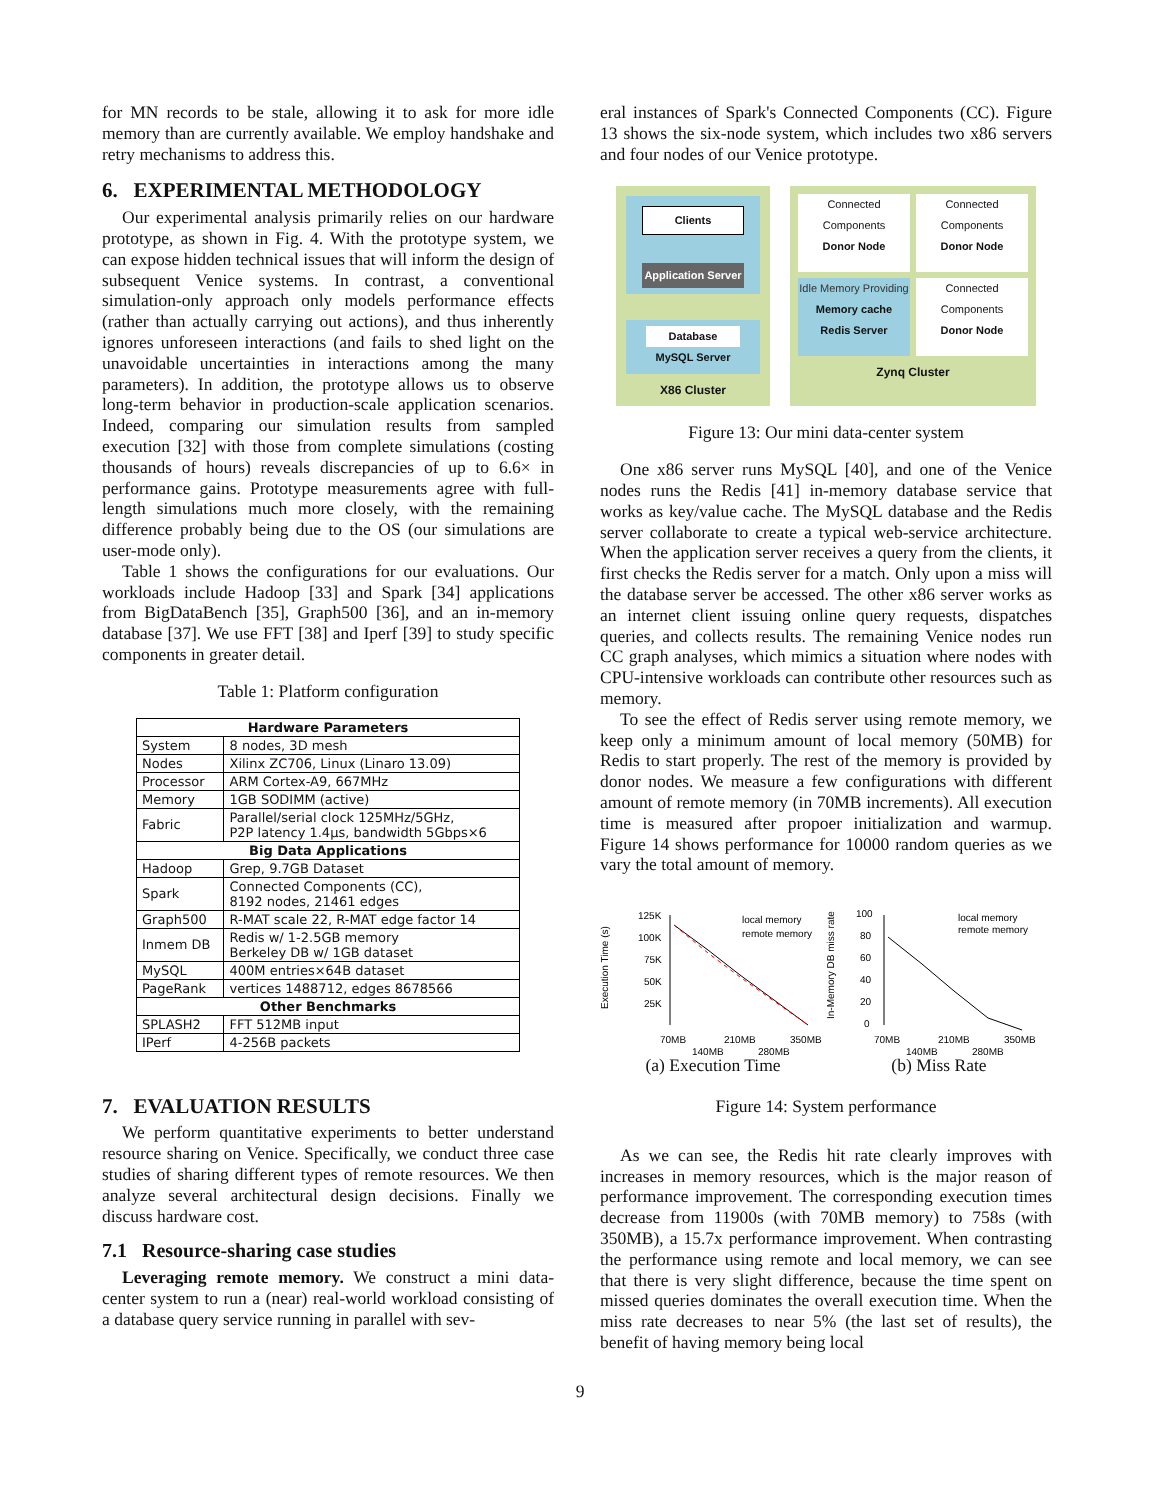for MN records to be stale, allowing it to ask for more idle memory than are currently available. We employ handshake and retry mechanisms to address this.
6. EXPERIMENTAL METHODOLOGY
Our experimental analysis primarily relies on our hardware prototype, as shown in Fig. 4. With the prototype system, we can expose hidden technical issues that will inform the design of subsequent Venice systems. In contrast, a conventional simulation-only approach only models performance effects (rather than actually carrying out actions), and thus inherently ignores unforeseen interactions (and fails to shed light on the unavoidable uncertainties in interactions among the many parameters). In addition, the prototype allows us to observe long-term behavior in production-scale application scenarios. Indeed, comparing our simulation results from sampled execution [32] with those from complete simulations (costing thousands of hours) reveals discrepancies of up to 6.6× in performance gains. Prototype measurements agree with full-length simulations much more closely, with the remaining difference probably being due to the OS (our simulations are user-mode only).
Table 1 shows the configurations for our evaluations. Our workloads include Hadoop [33] and Spark [34] applications from BigDataBench [35], Graph500 [36], and an in-memory database [37]. We use FFT [38] and Iperf [39] to study specific components in greater detail.
Table 1: Platform configuration
| Hardware Parameters | |
| --- | --- |
| System | 8 nodes, 3D mesh |
| Nodes | Xilinx ZC706, Linux (Linaro 13.09) |
| Processor | ARM Cortex-A9, 667MHz |
| Memory | 1GB SODIMM (active) |
| Fabric | Parallel/serial clock 125MHz/5GHz, P2P latency 1.4µs, bandwidth 5Gbps×6 |
| Big Data Applications | |
| Hadoop | Grep, 9.7GB Dataset |
| Spark | Connected Components (CC), 8192 nodes, 21461 edges |
| Graph500 | R-MAT scale 22, R-MAT edge factor 14 |
| Inmem DB | Redis w/ 1-2.5GB memory Berkeley DB w/ 1GB dataset |
| MySQL | 400M entries×64B dataset |
| PageRank | vertices 1488712, edges 8678566 |
| Other Benchmarks | |
| SPLASH2 | FFT 512MB input |
| IPerf | 4-256B packets |
7. EVALUATION RESULTS
We perform quantitative experiments to better understand resource sharing on Venice. Specifically, we conduct three case studies of sharing different types of remote resources. We then analyze several architectural design decisions. Finally we discuss hardware cost.
7.1 Resource-sharing case studies
Leveraging remote memory. We construct a mini data-center system to run a (near) real-world workload consisting of a database query service running in parallel with sev-
eral instances of Spark's Connected Components (CC). Figure 13 shows the six-node system, which includes two x86 servers and four nodes of our Venice prototype.
Clients
Application Server
Database
MySQL Server
X86 Cluster
Connected Components
Donor Node
Connected Components
Donor Node
Idle Memory Providing
Memory cache
Redis Server
Connected Components
Donor Node
Zynq Cluster
Figure 13: Our mini data-center system
One x86 server runs MySQL [40], and one of the Venice nodes runs the Redis [41] in-memory database service that works as key/value cache. The MySQL database and the Redis server collaborate to create a typical web-service architecture. When the application server receives a query from the clients, it first checks the Redis server for a match. Only upon a miss will the database server be accessed. The other x86 server works as an internet client issuing online query requests, dispatches queries, and collects results. The remaining Venice nodes run CC graph analyses, which mimics a situation where nodes with CPU-intensive workloads can contribute other resources such as memory.
To see the effect of Redis server using remote memory, we keep only a minimum amount of local memory (50MB) for Redis to start properly. The rest of the memory is provided by donor nodes. We measure a few configurations with different amount of remote memory (in 70MB increments). All execution time is measured after propoer initialization and warmup. Figure 14 shows performance for 10000 random queries as we vary the total amount of memory.
Execution Time (s)
125K
100K
75K
50K
25K
local memory
remote memory
70MB
210MB
350MB
140MB
280MB
In-Memory DB miss rate
100
80
60
40
20
0
local memory
remote memory
70MB
210MB
350MB
140MB
280MB
(a) Execution Time (b) Miss Rate
Figure 14: System performance
As we can see, the Redis hit rate clearly improves with increases in memory resources, which is the major reason of performance improvement. The corresponding execution times decrease from 11900s (with 70MB memory) to 758s (with 350MB), a 15.7x performance improvement. When contrasting the performance using remote and local memory, we can see that there is very slight difference, because the time spent on missed queries dominates the overall execution time. When the miss rate decreases to near 5% (the last set of results), the benefit of having memory being local
9